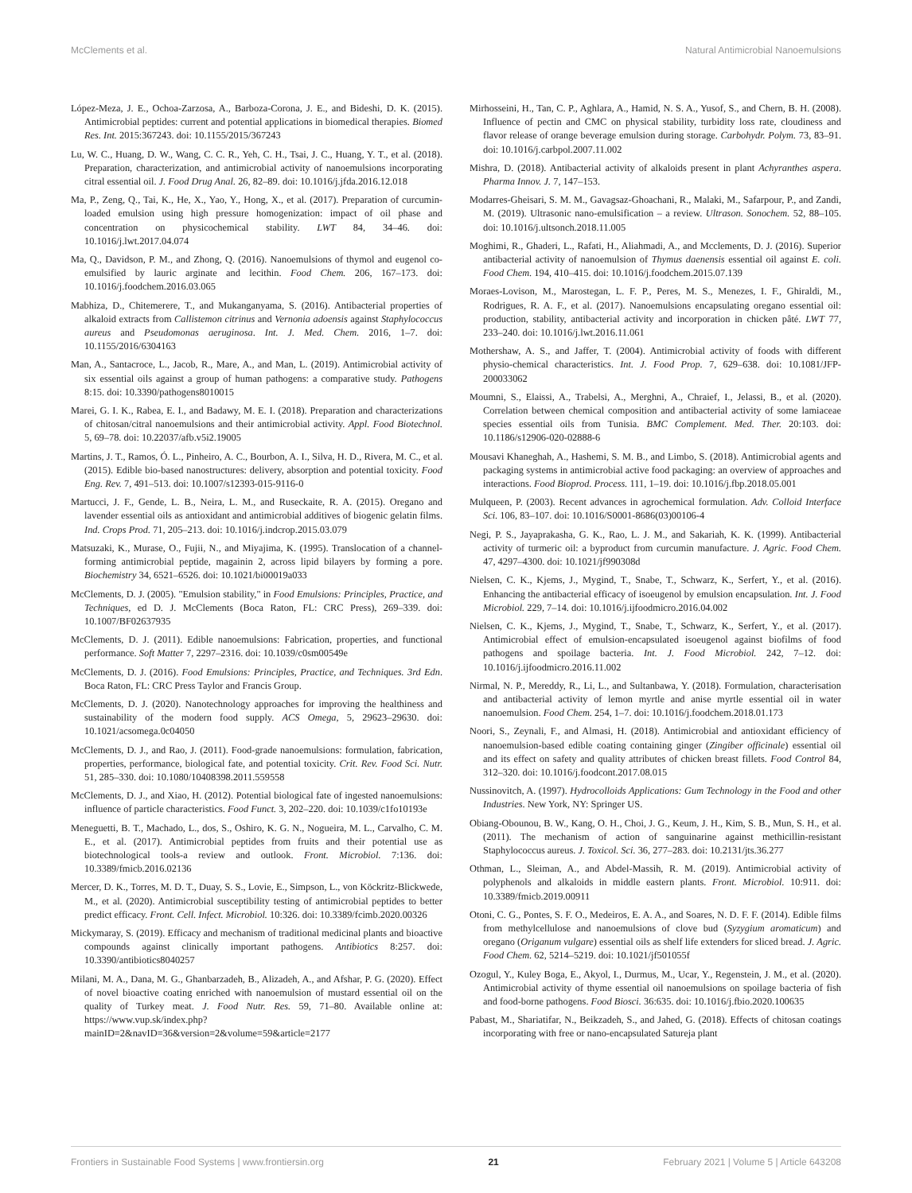McClements et al. Natural Antimicrobial Nanoemulsions
López-Meza, J. E., Ochoa-Zarzosa, A., Barboza-Corona, J. E., and Bideshi, D. K. (2015). Antimicrobial peptides: current and potential applications in biomedical therapies. Biomed Res. Int. 2015:367243. doi: 10.1155/2015/367243
Lu, W. C., Huang, D. W., Wang, C. C. R., Yeh, C. H., Tsai, J. C., Huang, Y. T., et al. (2018). Preparation, characterization, and antimicrobial activity of nanoemulsions incorporating citral essential oil. J. Food Drug Anal. 26, 82–89. doi: 10.1016/j.jfda.2016.12.018
Ma, P., Zeng, Q., Tai, K., He, X., Yao, Y., Hong, X., et al. (2017). Preparation of curcumin-loaded emulsion using high pressure homogenization: impact of oil phase and concentration on physicochemical stability. LWT 84, 34–46. doi: 10.1016/j.lwt.2017.04.074
Ma, Q., Davidson, P. M., and Zhong, Q. (2016). Nanoemulsions of thymol and eugenol co-emulsified by lauric arginate and lecithin. Food Chem. 206, 167–173. doi: 10.1016/j.foodchem.2016.03.065
Mabhiza, D., Chitemerere, T., and Mukanganyama, S. (2016). Antibacterial properties of alkaloid extracts from Callistemon citrinus and Vernonia adoensis against Staphylococcus aureus and Pseudomonas aeruginosa. Int. J. Med. Chem. 2016, 1–7. doi: 10.1155/2016/6304163
Man, A., Santacroce, L., Jacob, R., Mare, A., and Man, L. (2019). Antimicrobial activity of six essential oils against a group of human pathogens: a comparative study. Pathogens 8:15. doi: 10.3390/pathogens8010015
Marei, G. I. K., Rabea, E. I., and Badawy, M. E. I. (2018). Preparation and characterizations of chitosan/citral nanoemulsions and their antimicrobial activity. Appl. Food Biotechnol. 5, 69–78. doi: 10.22037/afb.v5i2.19005
Martins, J. T., Ramos, Ó. L., Pinheiro, A. C., Bourbon, A. I., Silva, H. D., Rivera, M. C., et al. (2015). Edible bio-based nanostructures: delivery, absorption and potential toxicity. Food Eng. Rev. 7, 491–513. doi: 10.1007/s12393-015-9116-0
Martucci, J. F., Gende, L. B., Neira, L. M., and Ruseckaite, R. A. (2015). Oregano and lavender essential oils as antioxidant and antimicrobial additives of biogenic gelatin films. Ind. Crops Prod. 71, 205–213. doi: 10.1016/j.indcrop.2015.03.079
Matsuzaki, K., Murase, O., Fujii, N., and Miyajima, K. (1995). Translocation of a channel-forming antimicrobial peptide, magainin 2, across lipid bilayers by forming a pore. Biochemistry 34, 6521–6526. doi: 10.1021/bi00019a033
McClements, D. J. (2005). "Emulsion stability," in Food Emulsions: Principles, Practice, and Techniques, ed D. J. McClements (Boca Raton, FL: CRC Press), 269–339. doi: 10.1007/BF02637935
McClements, D. J. (2011). Edible nanoemulsions: Fabrication, properties, and functional performance. Soft Matter 7, 2297–2316. doi: 10.1039/c0sm00549e
McClements, D. J. (2016). Food Emulsions: Principles, Practice, and Techniques. 3rd Edn. Boca Raton, FL: CRC Press Taylor and Francis Group.
McClements, D. J. (2020). Nanotechnology approaches for improving the healthiness and sustainability of the modern food supply. ACS Omega, 5, 29623–29630. doi: 10.1021/acsomega.0c04050
McClements, D. J., and Rao, J. (2011). Food-grade nanoemulsions: formulation, fabrication, properties, performance, biological fate, and potential toxicity. Crit. Rev. Food Sci. Nutr. 51, 285–330. doi: 10.1080/10408398.2011.559558
McClements, D. J., and Xiao, H. (2012). Potential biological fate of ingested nanoemulsions: influence of particle characteristics. Food Funct. 3, 202–220. doi: 10.1039/c1fo10193e
Meneguetti, B. T., Machado, L., dos, S., Oshiro, K. G. N., Nogueira, M. L., Carvalho, C. M. E., et al. (2017). Antimicrobial peptides from fruits and their potential use as biotechnological tools-a review and outlook. Front. Microbiol. 7:136. doi: 10.3389/fmicb.2016.02136
Mercer, D. K., Torres, M. D. T., Duay, S. S., Lovie, E., Simpson, L., von Köckritz-Blickwede, M., et al. (2020). Antimicrobial susceptibility testing of antimicrobial peptides to better predict efficacy. Front. Cell. Infect. Microbiol. 10:326. doi: 10.3389/fcimb.2020.00326
Mickymaray, S. (2019). Efficacy and mechanism of traditional medicinal plants and bioactive compounds against clinically important pathogens. Antibiotics 8:257. doi: 10.3390/antibiotics8040257
Milani, M. A., Dana, M. G., Ghanbarzadeh, B., Alizadeh, A., and Afshar, P. G. (2020). Effect of novel bioactive coating enriched with nanoemulsion of mustard essential oil on the quality of Turkey meat. J. Food Nutr. Res. 59, 71–80. Available online at: https://www.vup.sk/index.php?mainID=2&navID=36&version=2&volume=59&article=2177
Mirhosseini, H., Tan, C. P., Aghlara, A., Hamid, N. S. A., Yusof, S., and Chern, B. H. (2008). Influence of pectin and CMC on physical stability, turbidity loss rate, cloudiness and flavor release of orange beverage emulsion during storage. Carbohydr. Polym. 73, 83–91. doi: 10.1016/j.carbpol.2007.11.002
Mishra, D. (2018). Antibacterial activity of alkaloids present in plant Achyranthes aspera. Pharma Innov. J. 7, 147–153.
Modarres-Gheisari, S. M. M., Gavagsaz-Ghoachani, R., Malaki, M., Safarpour, P., and Zandi, M. (2019). Ultrasonic nano-emulsification – a review. Ultrason. Sonochem. 52, 88–105. doi: 10.1016/j.ultsonch.2018.11.005
Moghimi, R., Ghaderi, L., Rafati, H., Aliahmadi, A., and Mcclements, D. J. (2016). Superior antibacterial activity of nanoemulsion of Thymus daenensis essential oil against E. coli. Food Chem. 194, 410–415. doi: 10.1016/j.foodchem.2015.07.139
Moraes-Lovison, M., Marostegan, L. F. P., Peres, M. S., Menezes, I. F., Ghiraldi, M., Rodrigues, R. A. F., et al. (2017). Nanoemulsions encapsulating oregano essential oil: production, stability, antibacterial activity and incorporation in chicken pâté. LWT 77, 233–240. doi: 10.1016/j.lwt.2016.11.061
Mothershaw, A. S., and Jaffer, T. (2004). Antimicrobial activity of foods with different physio-chemical characteristics. Int. J. Food Prop. 7, 629–638. doi: 10.1081/JFP-200033062
Moumni, S., Elaissi, A., Trabelsi, A., Merghni, A., Chraief, I., Jelassi, B., et al. (2020). Correlation between chemical composition and antibacterial activity of some lamiaceae species essential oils from Tunisia. BMC Complement. Med. Ther. 20:103. doi: 10.1186/s12906-020-02888-6
Mousavi Khaneghah, A., Hashemi, S. M. B., and Limbo, S. (2018). Antimicrobial agents and packaging systems in antimicrobial active food packaging: an overview of approaches and interactions. Food Bioprod. Process. 111, 1–19. doi: 10.1016/j.fbp.2018.05.001
Mulqueen, P. (2003). Recent advances in agrochemical formulation. Adv. Colloid Interface Sci. 106, 83–107. doi: 10.1016/S0001-8686(03)00106-4
Negi, P. S., Jayaprakasha, G. K., Rao, L. J. M., and Sakariah, K. K. (1999). Antibacterial activity of turmeric oil: a byproduct from curcumin manufacture. J. Agric. Food Chem. 47, 4297–4300. doi: 10.1021/jf990308d
Nielsen, C. K., Kjems, J., Mygind, T., Snabe, T., Schwarz, K., Serfert, Y., et al. (2016). Enhancing the antibacterial efficacy of isoeugenol by emulsion encapsulation. Int. J. Food Microbiol. 229, 7–14. doi: 10.1016/j.ijfoodmicro.2016.04.002
Nielsen, C. K., Kjems, J., Mygind, T., Snabe, T., Schwarz, K., Serfert, Y., et al. (2017). Antimicrobial effect of emulsion-encapsulated isoeugenol against biofilms of food pathogens and spoilage bacteria. Int. J. Food Microbiol. 242, 7–12. doi: 10.1016/j.ijfoodmicro.2016.11.002
Nirmal, N. P., Mereddy, R., Li, L., and Sultanbawa, Y. (2018). Formulation, characterisation and antibacterial activity of lemon myrtle and anise myrtle essential oil in water nanoemulsion. Food Chem. 254, 1–7. doi: 10.1016/j.foodchem.2018.01.173
Noori, S., Zeynali, F., and Almasi, H. (2018). Antimicrobial and antioxidant efficiency of nanoemulsion-based edible coating containing ginger (Zingiber officinale) essential oil and its effect on safety and quality attributes of chicken breast fillets. Food Control 84, 312–320. doi: 10.1016/j.foodcont.2017.08.015
Nussinovitch, A. (1997). Hydrocolloids Applications: Gum Technology in the Food and other Industries. New York, NY: Springer US.
Obiang-Obounou, B. W., Kang, O. H., Choi, J. G., Keum, J. H., Kim, S. B., Mun, S. H., et al. (2011). The mechanism of action of sanguinarine against methicillin-resistant Staphylococcus aureus. J. Toxicol. Sci. 36, 277–283. doi: 10.2131/jts.36.277
Othman, L., Sleiman, A., and Abdel-Massih, R. M. (2019). Antimicrobial activity of polyphenols and alkaloids in middle eastern plants. Front. Microbiol. 10:911. doi: 10.3389/fmicb.2019.00911
Otoni, C. G., Pontes, S. F. O., Medeiros, E. A. A., and Soares, N. D. F. F. (2014). Edible films from methylcellulose and nanoemulsions of clove bud (Syzygium aromaticum) and oregano (Origanum vulgare) essential oils as shelf life extenders for sliced bread. J. Agric. Food Chem. 62, 5214–5219. doi: 10.1021/jf501055f
Ozogul, Y., Kuley Boga, E., Akyol, I., Durmus, M., Ucar, Y., Regenstein, J. M., et al. (2020). Antimicrobial activity of thyme essential oil nanoemulsions on spoilage bacteria of fish and food-borne pathogens. Food Biosci. 36:635. doi: 10.1016/j.fbio.2020.100635
Pabast, M., Shariatifar, N., Beikzadeh, S., and Jahed, G. (2018). Effects of chitosan coatings incorporating with free or nano-encapsulated Satureja plant
Frontiers in Sustainable Food Systems | www.frontiersin.org 21 February 2021 | Volume 5 | Article 643208